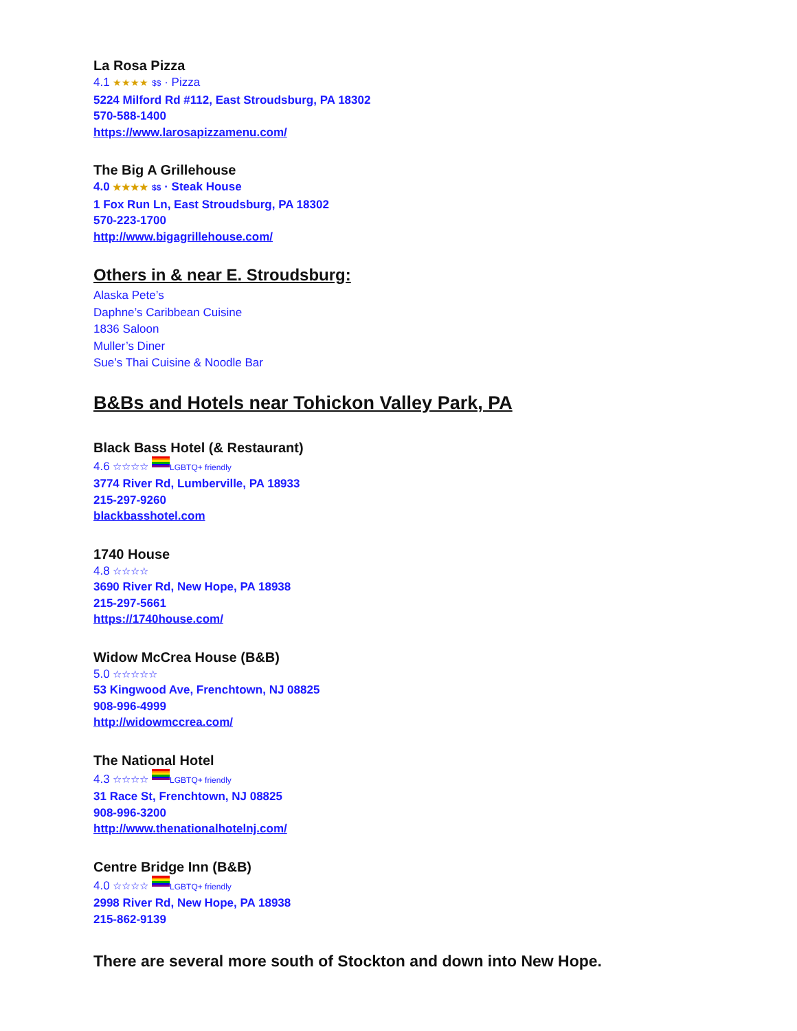La Rosa Pizza
4.1 ★★★★ $$ · Pizza
5224 Milford Rd #112, East Stroudsburg, PA 18302
570-588-1400
https://www.larosapizzamenu.com/
The Big A Grillehouse
4.0 ★★★★ $$ · Steak House
1 Fox Run Ln, East Stroudsburg, PA 18302
570-223-1700
http://www.bigagrillehouse.com/
Others in & near E. Stroudsburg:
Alaska Pete’s
Daphne’s Caribbean Cuisine
1836 Saloon
Muller’s Diner
Sue’s Thai Cuisine & Noodle Bar
B&Bs and Hotels near Tohickon Valley Park, PA
Black Bass Hotel (& Restaurant)
4.6 ☆☆☆☆ LGBTQ+ friendly
3774 River Rd, Lumberville, PA 18933
215-297-9260
blackbasshotel.com
1740 House
4.8 ☆☆☆☆
3690 River Rd, New Hope, PA 18938
215-297-5661
https://1740house.com/
Widow McCrea House (B&B)
5.0 ☆☆☆☆☆
53 Kingwood Ave, Frenchtown, NJ 08825
908-996-4999
http://widowmccrea.com/
The National Hotel
4.3 ☆☆☆☆ LGBTQ+ friendly
31 Race St, Frenchtown, NJ 08825
908-996-3200
http://www.thenationalhotelnj.com/
Centre Bridge Inn (B&B)
4.0 ☆☆☆☆ LGBTQ+ friendly
2998 River Rd, New Hope, PA 18938
215-862-9139
There are several more south of Stockton and down into New Hope.